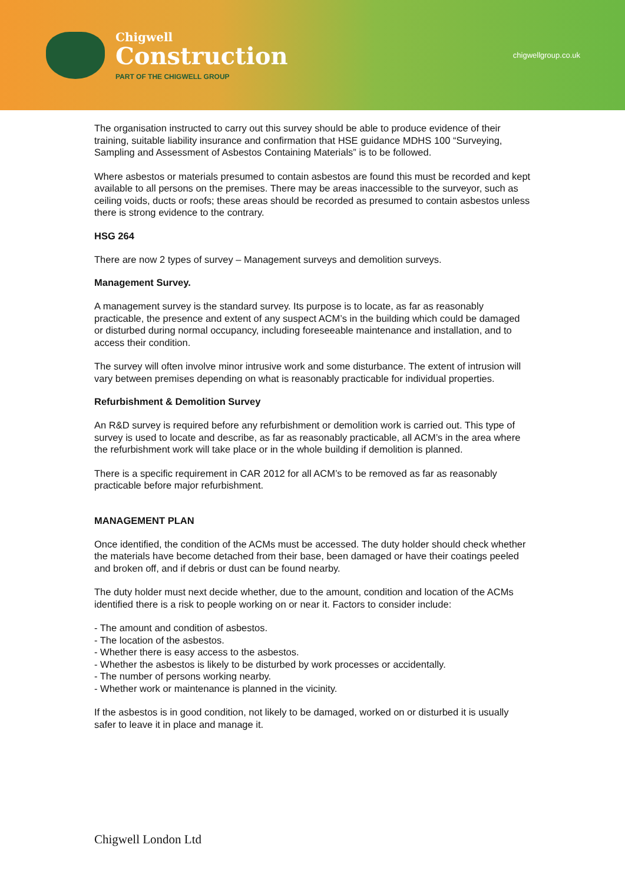Chigwell
Construction
PART OF THE CHIGWELL GROUP
chigwellgroup.co.uk
The organisation instructed to carry out this survey should be able to produce evidence of their training, suitable liability insurance and confirmation that HSE guidance MDHS 100 “Surveying, Sampling and Assessment of Asbestos Containing Materials” is to be followed.
Where asbestos or materials presumed to contain asbestos are found this must be recorded and kept available to all persons on the premises. There may be areas inaccessible to the surveyor, such as ceiling voids, ducts or roofs; these areas should be recorded as presumed to contain asbestos unless there is strong evidence to the contrary.
HSG 264
There are now 2 types of survey – Management surveys and demolition surveys.
Management Survey.
A management survey is the standard survey. Its purpose is to locate, as far as reasonably practicable, the presence and extent of any suspect ACM’s in the building which could be damaged or disturbed during normal occupancy, including foreseeable maintenance and installation, and to access their condition.
The survey will often involve minor intrusive work and some disturbance. The extent of intrusion will vary between premises depending on what is reasonably practicable for individual properties.
Refurbishment & Demolition Survey
An R&D survey is required before any refurbishment or demolition work is carried out. This type of survey is used to locate and describe, as far as reasonably practicable, all ACM’s in the area where the refurbishment work will take place or in the whole building if demolition is planned.
There is a specific requirement in CAR 2012 for all ACM’s to be removed as far as reasonably practicable before major refurbishment.
MANAGEMENT PLAN
Once identified, the condition of the ACMs must be accessed. The duty holder should check whether the materials have become detached from their base, been damaged or have their coatings peeled and broken off, and if debris or dust can be found nearby.
The duty holder must next decide whether, due to the amount, condition and location of the ACMs identified there is a risk to people working on or near it. Factors to consider include:
- The amount and condition of asbestos.
- The location of the asbestos.
- Whether there is easy access to the asbestos.
- Whether the asbestos is likely to be disturbed by work processes or accidentally.
- The number of persons working nearby.
- Whether work or maintenance is planned in the vicinity.
If the asbestos is in good condition, not likely to be damaged, worked on or disturbed it is usually safer to leave it in place and manage it.
Chigwell London Ltd